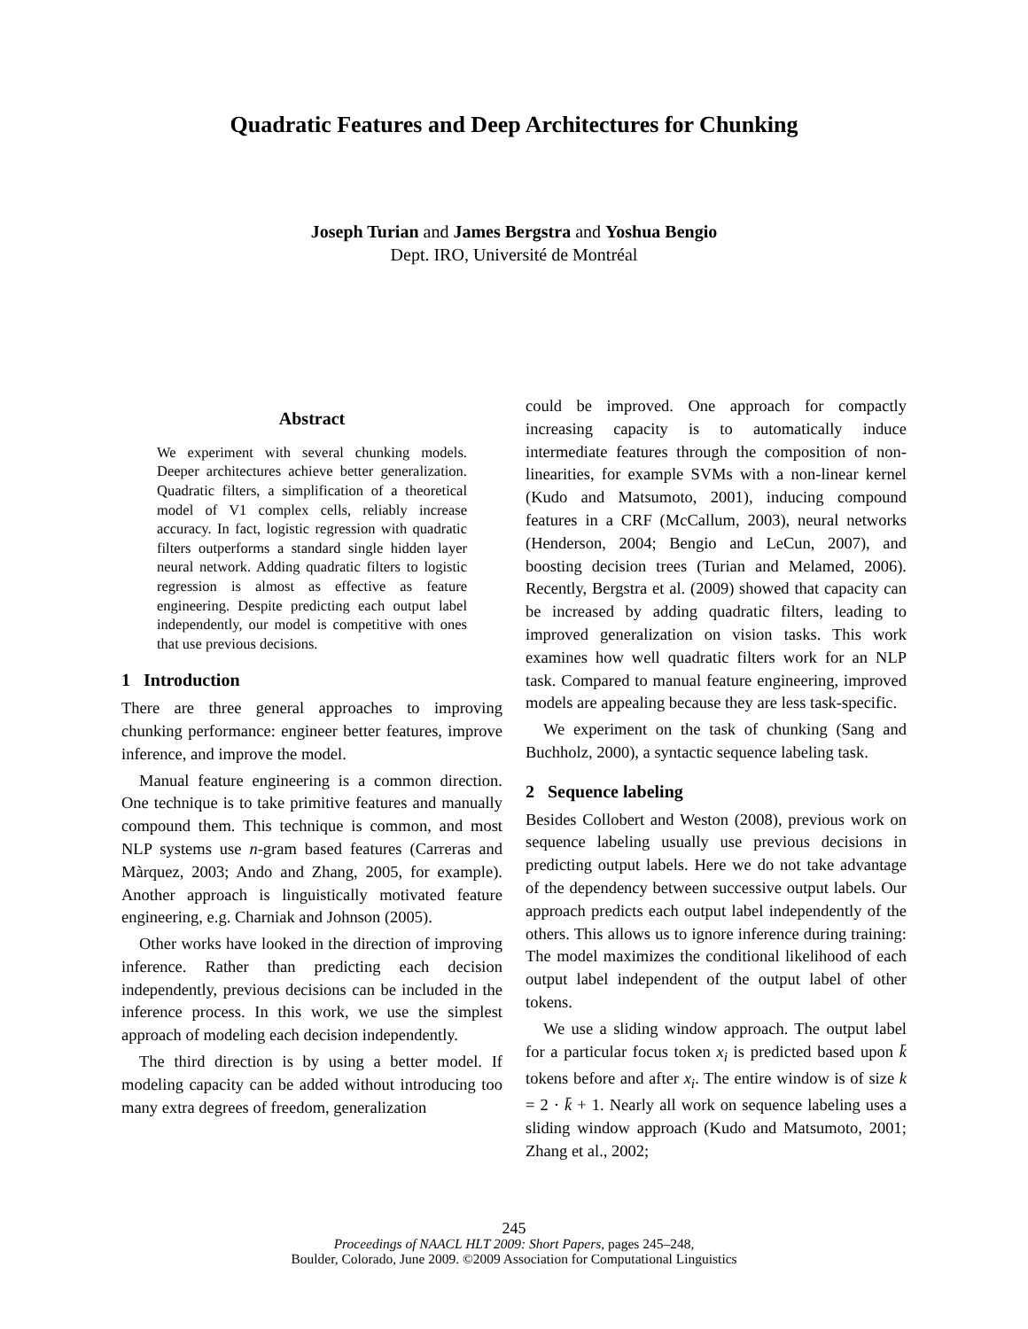Quadratic Features and Deep Architectures for Chunking
Joseph Turian and James Bergstra and Yoshua Bengio
Dept. IRO, Université de Montréal
Abstract
We experiment with several chunking models. Deeper architectures achieve better generalization. Quadratic filters, a simplification of a theoretical model of V1 complex cells, reliably increase accuracy. In fact, logistic regression with quadratic filters outperforms a standard single hidden layer neural network. Adding quadratic filters to logistic regression is almost as effective as feature engineering. Despite predicting each output label independently, our model is competitive with ones that use previous decisions.
1 Introduction
There are three general approaches to improving chunking performance: engineer better features, improve inference, and improve the model.
Manual feature engineering is a common direction. One technique is to take primitive features and manually compound them. This technique is common, and most NLP systems use n-gram based features (Carreras and Màrquez, 2003; Ando and Zhang, 2005, for example). Another approach is linguistically motivated feature engineering, e.g. Charniak and Johnson (2005).
Other works have looked in the direction of improving inference. Rather than predicting each decision independently, previous decisions can be included in the inference process. In this work, we use the simplest approach of modeling each decision independently.
The third direction is by using a better model. If modeling capacity can be added without introducing too many extra degrees of freedom, generalization
could be improved. One approach for compactly increasing capacity is to automatically induce intermediate features through the composition of non-linearities, for example SVMs with a non-linear kernel (Kudo and Matsumoto, 2001), inducing compound features in a CRF (McCallum, 2003), neural networks (Henderson, 2004; Bengio and LeCun, 2007), and boosting decision trees (Turian and Melamed, 2006). Recently, Bergstra et al. (2009) showed that capacity can be increased by adding quadratic filters, leading to improved generalization on vision tasks. This work examines how well quadratic filters work for an NLP task. Compared to manual feature engineering, improved models are appealing because they are less task-specific.
We experiment on the task of chunking (Sang and Buchholz, 2000), a syntactic sequence labeling task.
2 Sequence labeling
Besides Collobert and Weston (2008), previous work on sequence labeling usually use previous decisions in predicting output labels. Here we do not take advantage of the dependency between successive output labels. Our approach predicts each output label independently of the others. This allows us to ignore inference during training: The model maximizes the conditional likelihood of each output label independent of the output label of other tokens.
We use a sliding window approach. The output label for a particular focus token x<sub>i</sub> is predicted based upon k̄ tokens before and after x<sub>i</sub>. The entire window is of size k = 2 · k̄ + 1. Nearly all work on sequence labeling uses a sliding window approach (Kudo and Matsumoto, 2001; Zhang et al., 2002;
245
Proceedings of NAACL HLT 2009: Short Papers, pages 245–248,
Boulder, Colorado, June 2009. ©2009 Association for Computational Linguistics